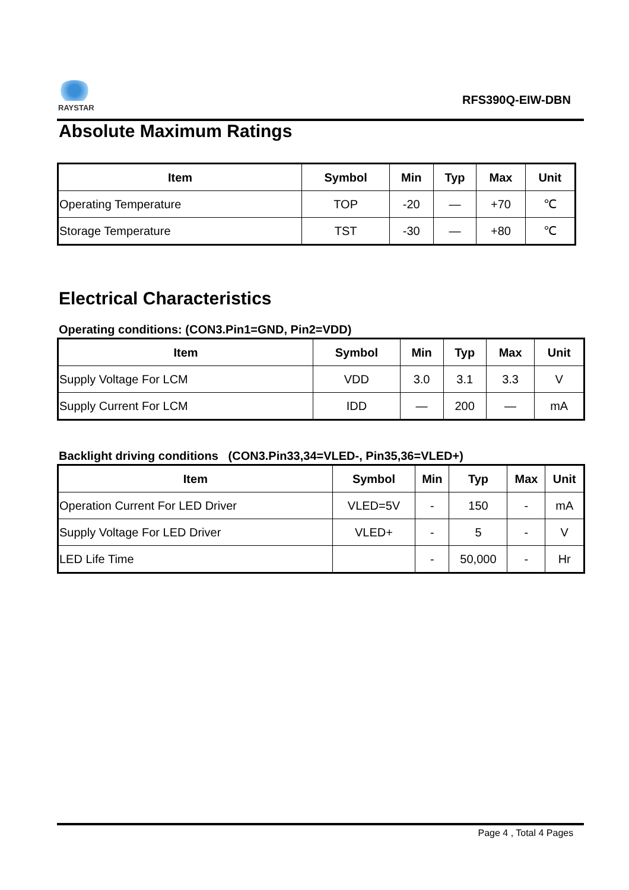RAYSTAR
RFS390Q-EIW-DBN
Absolute Maximum Ratings
| Item | Symbol | Min | Typ | Max | Unit |
| --- | --- | --- | --- | --- | --- |
| Operating Temperature | TOP | -20 | — | +70 | ℃ |
| Storage Temperature | TST | -30 | — | +80 | ℃ |
Electrical Characteristics
Operating conditions: (CON3.Pin1=GND, Pin2=VDD)
| Item | Symbol | Min | Typ | Max | Unit |
| --- | --- | --- | --- | --- | --- |
| Supply Voltage For LCM | VDD | 3.0 | 3.1 | 3.3 | V |
| Supply Current For LCM | IDD | — | 200 | — | mA |
Backlight driving conditions (CON3.Pin33,34=VLED-, Pin35,36=VLED+)
| Item | Symbol | Min | Typ | Max | Unit |
| --- | --- | --- | --- | --- | --- |
| Operation Current For LED Driver | VLED=5V | - | 150 | - | mA |
| Supply Voltage For LED Driver | VLED+ | - | 5 | - | V |
| LED Life Time | | - | 50,000 | - | Hr |
Page 4 , Total 4 Pages